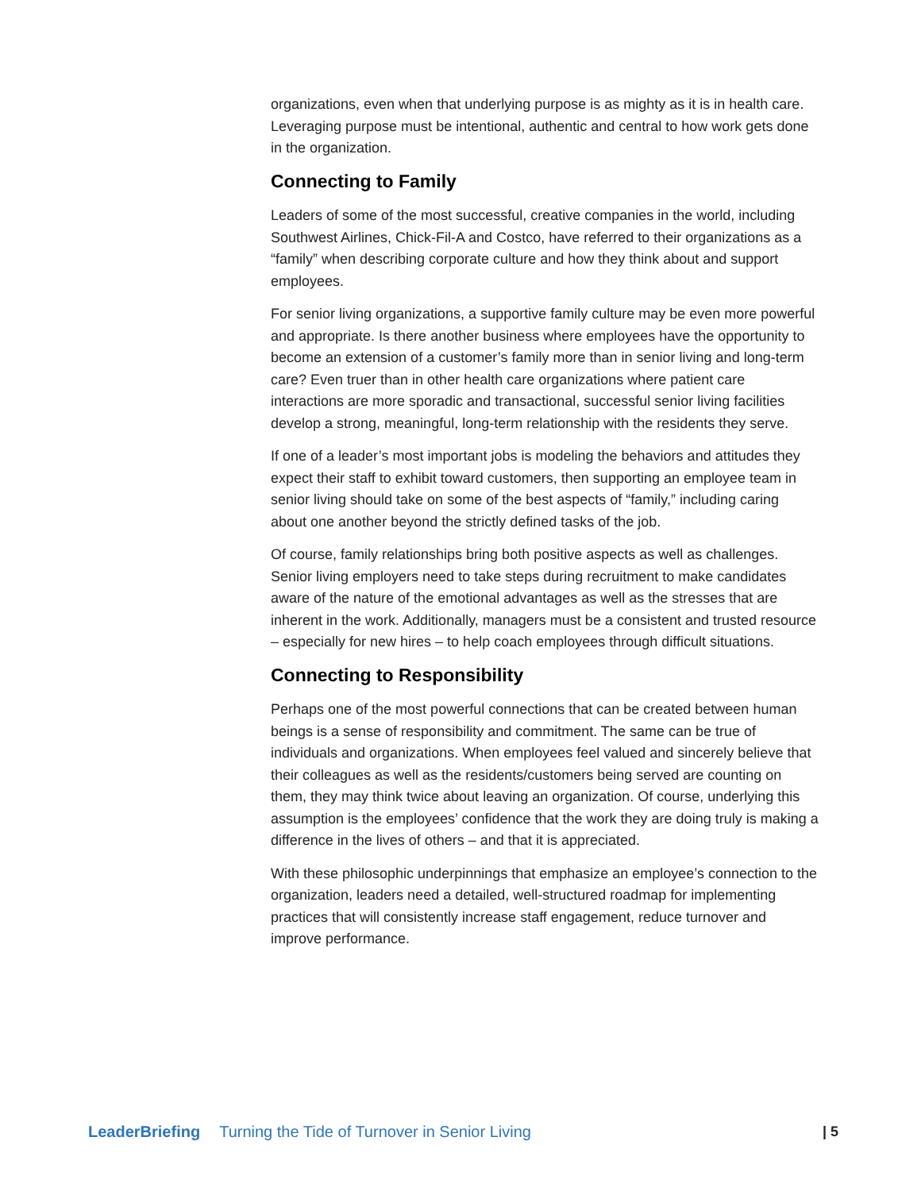organizations, even when that underlying purpose is as mighty as it is in health care. Leveraging purpose must be intentional, authentic and central to how work gets done in the organization.
Connecting to Family
Leaders of some of the most successful, creative companies in the world, including Southwest Airlines, Chick-Fil-A and Costco, have referred to their organizations as a “family” when describing corporate culture and how they think about and support employees.
For senior living organizations, a supportive family culture may be even more powerful and appropriate. Is there another business where employees have the opportunity to become an extension of a customer’s family more than in senior living and long-term care? Even truer than in other health care organizations where patient care interactions are more sporadic and transactional, successful senior living facilities develop a strong, meaningful, long-term relationship with the residents they serve.
If one of a leader’s most important jobs is modeling the behaviors and attitudes they expect their staff to exhibit toward customers, then supporting an employee team in senior living should take on some of the best aspects of “family,” including caring about one another beyond the strictly defined tasks of the job.
Of course, family relationships bring both positive aspects as well as challenges. Senior living employers need to take steps during recruitment to make candidates aware of the nature of the emotional advantages as well as the stresses that are inherent in the work. Additionally, managers must be a consistent and trusted resource – especially for new hires – to help coach employees through difficult situations.
Connecting to Responsibility
Perhaps one of the most powerful connections that can be created between human beings is a sense of responsibility and commitment. The same can be true of individuals and organizations. When employees feel valued and sincerely believe that their colleagues as well as the residents/customers being served are counting on them, they may think twice about leaving an organization. Of course, underlying this assumption is the employees’ confidence that the work they are doing truly is making a difference in the lives of others – and that it is appreciated.
With these philosophic underpinnings that emphasize an employee’s connection to the organization, leaders need a detailed, well-structured roadmap for implementing practices that will consistently increase staff engagement, reduce turnover and improve performance.
LeaderBriefing Turning the Tide of Turnover in Senior Living | 5